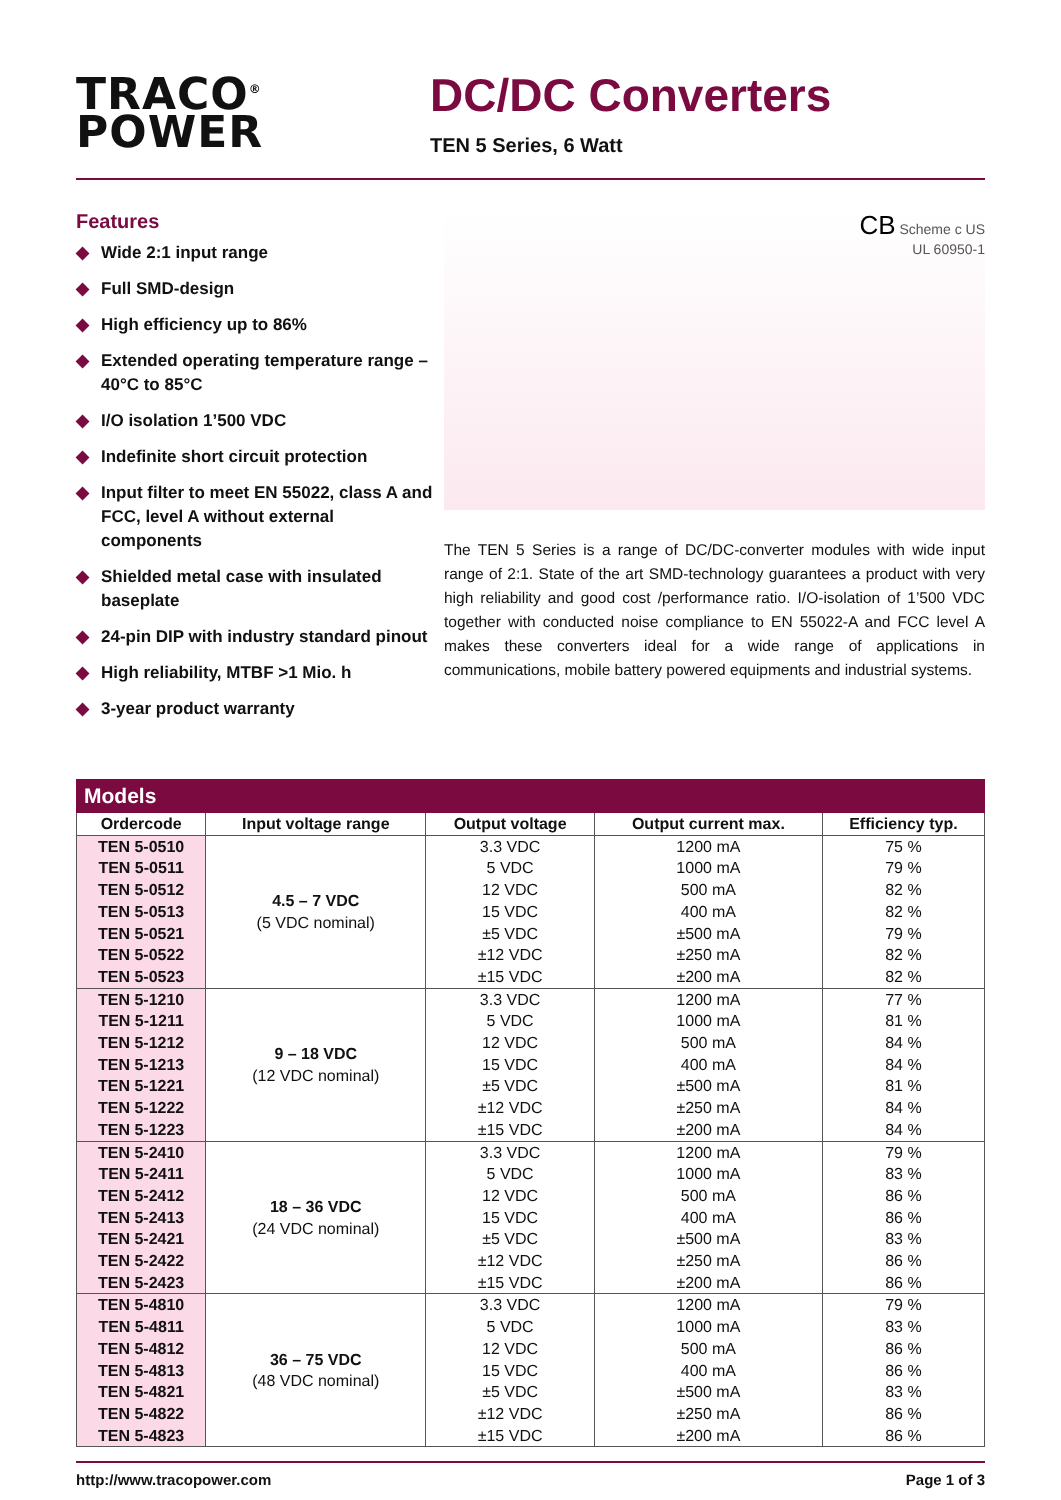TRACO<sup>®</sup>
POWER
DC/DC Converters
TEN 5 Series, 6 Watt
Features
◆ Wide 2:1 input range
◆ Full SMD-design
◆ High efficiency up to 86%
◆ Extended operating temperature range –40°C to 85°C
◆ I/O isolation 1’500 VDC
◆ Indefinite short circuit protection
◆ Input filter to meet EN 55022, class A and FCC, level A without external components
◆ Shielded metal case with insulated baseplate
◆ 24-pin DIP with industry standard pinout
◆ High reliability, MTBF >1 Mio. h
◆ 3-year product warranty
CB Scheme c US
UL 60950-1
The TEN 5 Series is a range of DC/DC-converter modules with wide input range of 2:1. State of the art SMD-technology guarantees a product with very high reliability and good cost /performance ratio. I/O-isolation of 1’500 VDC together with conducted noise compliance to EN 55022-A and FCC level A makes these converters ideal for a wide range of applications in communications, mobile battery powered equipments and industrial systems.
Models
| Ordercode | Input voltage range | Output voltage | Output current max. | Efficiency typ. |
| --- | --- | --- | --- | --- |
| TEN 5-0510 | 4.5 – 7 VDC (5 VDC nominal) | 3.3 VDC | 1200 mA | 75 % |
| TEN 5-0511 | | 5 VDC | 1000 mA | 79 % |
| TEN 5-0512 | | 12 VDC | 500 mA | 82 % |
| TEN 5-0513 | | 15 VDC | 400 mA | 82 % |
| TEN 5-0521 | | ±5 VDC | ±500 mA | 79 % |
| TEN 5-0522 | | ±12 VDC | ±250 mA | 82 % |
| TEN 5-0523 | | ±15 VDC | ±200 mA | 82 % |
| TEN 5-1210 | 9 – 18 VDC (12 VDC nominal) | 3.3 VDC | 1200 mA | 77 % |
| TEN 5-1211 | | 5 VDC | 1000 mA | 81 % |
| TEN 5-1212 | | 12 VDC | 500 mA | 84 % |
| TEN 5-1213 | | 15 VDC | 400 mA | 84 % |
| TEN 5-1221 | | ±5 VDC | ±500 mA | 81 % |
| TEN 5-1222 | | ±12 VDC | ±250 mA | 84 % |
| TEN 5-1223 | | ±15 VDC | ±200 mA | 84 % |
| TEN 5-2410 | 18 – 36 VDC (24 VDC nominal) | 3.3 VDC | 1200 mA | 79 % |
| TEN 5-2411 | | 5 VDC | 1000 mA | 83 % |
| TEN 5-2412 | | 12 VDC | 500 mA | 86 % |
| TEN 5-2413 | | 15 VDC | 400 mA | 86 % |
| TEN 5-2421 | | ±5 VDC | ±500 mA | 83 % |
| TEN 5-2422 | | ±12 VDC | ±250 mA | 86 % |
| TEN 5-2423 | | ±15 VDC | ±200 mA | 86 % |
| TEN 5-4810 | 36 – 75 VDC (48 VDC nominal) | 3.3 VDC | 1200 mA | 79 % |
| TEN 5-4811 | | 5 VDC | 1000 mA | 83 % |
| TEN 5-4812 | | 12 VDC | 500 mA | 86 % |
| TEN 5-4813 | | 15 VDC | 400 mA | 86 % |
| TEN 5-4821 | | ±5 VDC | ±500 mA | 83 % |
| TEN 5-4822 | | ±12 VDC | ±250 mA | 86 % |
| TEN 5-4823 | | ±15 VDC | ±200 mA | 86 % |
http://www.tracopower.com Page 1 of 3